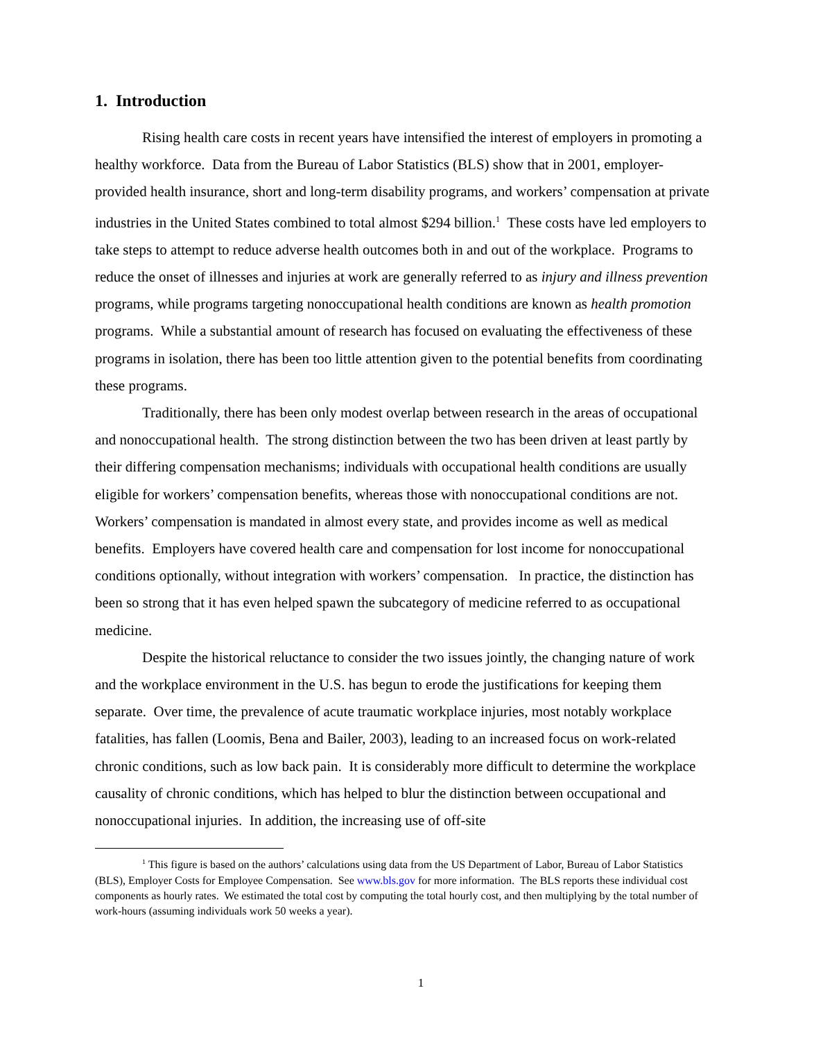1. Introduction
Rising health care costs in recent years have intensified the interest of employers in promoting a healthy workforce. Data from the Bureau of Labor Statistics (BLS) show that in 2001, employer-provided health insurance, short and long-term disability programs, and workers’ compensation at private industries in the United States combined to total almost $294 billion.<sup>1</sup> These costs have led employers to take steps to attempt to reduce adverse health outcomes both in and out of the workplace. Programs to reduce the onset of illnesses and injuries at work are generally referred to as injury and illness prevention programs, while programs targeting nonoccupational health conditions are known as health promotion programs. While a substantial amount of research has focused on evaluating the effectiveness of these programs in isolation, there has been too little attention given to the potential benefits from coordinating these programs.
Traditionally, there has been only modest overlap between research in the areas of occupational and nonoccupational health. The strong distinction between the two has been driven at least partly by their differing compensation mechanisms; individuals with occupational health conditions are usually eligible for workers’ compensation benefits, whereas those with nonoccupational conditions are not. Workers’ compensation is mandated in almost every state, and provides income as well as medical benefits. Employers have covered health care and compensation for lost income for nonoccupational conditions optionally, without integration with workers’ compensation. In practice, the distinction has been so strong that it has even helped spawn the subcategory of medicine referred to as occupational medicine.
Despite the historical reluctance to consider the two issues jointly, the changing nature of work and the workplace environment in the U.S. has begun to erode the justifications for keeping them separate. Over time, the prevalence of acute traumatic workplace injuries, most notably workplace fatalities, has fallen (Loomis, Bena and Bailer, 2003), leading to an increased focus on work-related chronic conditions, such as low back pain. It is considerably more difficult to determine the workplace causality of chronic conditions, which has helped to blur the distinction between occupational and nonoccupational injuries. In addition, the increasing use of off-site
<sup>1</sup> This figure is based on the authors’ calculations using data from the US Department of Labor, Bureau of Labor Statistics (BLS), Employer Costs for Employee Compensation. See www.bls.gov for more information. The BLS reports these individual cost components as hourly rates. We estimated the total cost by computing the total hourly cost, and then multiplying by the total number of work-hours (assuming individuals work 50 weeks a year).
1